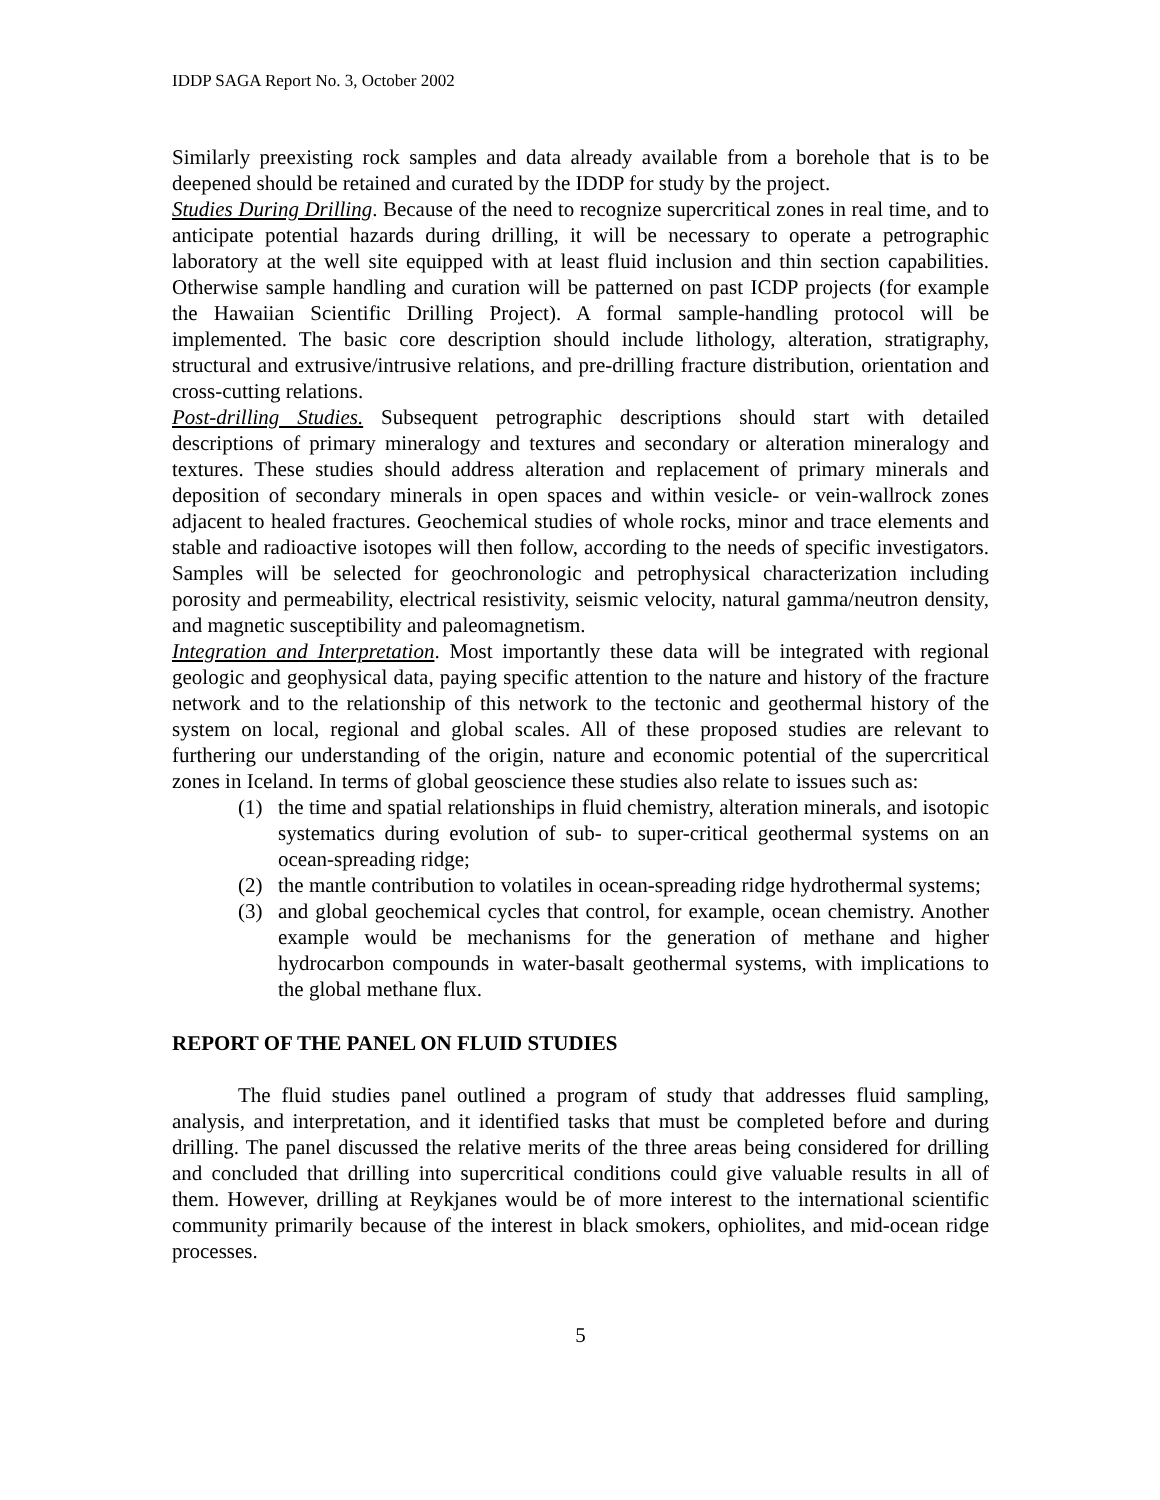IDDP SAGA Report No. 3, October 2002
Similarly preexisting rock samples and data already available from a borehole that is to be deepened should be retained and curated by the IDDP for study by the project.
Studies During Drilling. Because of the need to recognize supercritical zones in real time, and to anticipate potential hazards during drilling, it will be necessary to operate a petrographic laboratory at the well site equipped with at least fluid inclusion and thin section capabilities. Otherwise sample handling and curation will be patterned on past ICDP projects (for example the Hawaiian Scientific Drilling Project). A formal sample-handling protocol will be implemented. The basic core description should include lithology, alteration, stratigraphy, structural and extrusive/intrusive relations, and pre-drilling fracture distribution, orientation and cross-cutting relations.
Post-drilling Studies. Subsequent petrographic descriptions should start with detailed descriptions of primary mineralogy and textures and secondary or alteration mineralogy and textures. These studies should address alteration and replacement of primary minerals and deposition of secondary minerals in open spaces and within vesicle- or vein-wallrock zones adjacent to healed fractures. Geochemical studies of whole rocks, minor and trace elements and stable and radioactive isotopes will then follow, according to the needs of specific investigators. Samples will be selected for geochronologic and petrophysical characterization including porosity and permeability, electrical resistivity, seismic velocity, natural gamma/neutron density, and magnetic susceptibility and paleomagnetism.
Integration and Interpretation. Most importantly these data will be integrated with regional geologic and geophysical data, paying specific attention to the nature and history of the fracture network and to the relationship of this network to the tectonic and geothermal history of the system on local, regional and global scales. All of these proposed studies are relevant to furthering our understanding of the origin, nature and economic potential of the supercritical zones in Iceland. In terms of global geoscience these studies also relate to issues such as:
(1) the time and spatial relationships in fluid chemistry, alteration minerals, and isotopic systematics during evolution of sub- to super-critical geothermal systems on an ocean-spreading ridge;
(2) the mantle contribution to volatiles in ocean-spreading ridge hydrothermal systems;
(3) and global geochemical cycles that control, for example, ocean chemistry. Another example would be mechanisms for the generation of methane and higher hydrocarbon compounds in water-basalt geothermal systems, with implications to the global methane flux.
REPORT OF THE PANEL ON FLUID STUDIES
The fluid studies panel outlined a program of study that addresses fluid sampling, analysis, and interpretation, and it identified tasks that must be completed before and during drilling. The panel discussed the relative merits of the three areas being considered for drilling and concluded that drilling into supercritical conditions could give valuable results in all of them. However, drilling at Reykjanes would be of more interest to the international scientific community primarily because of the interest in black smokers, ophiolites, and mid-ocean ridge processes.
5